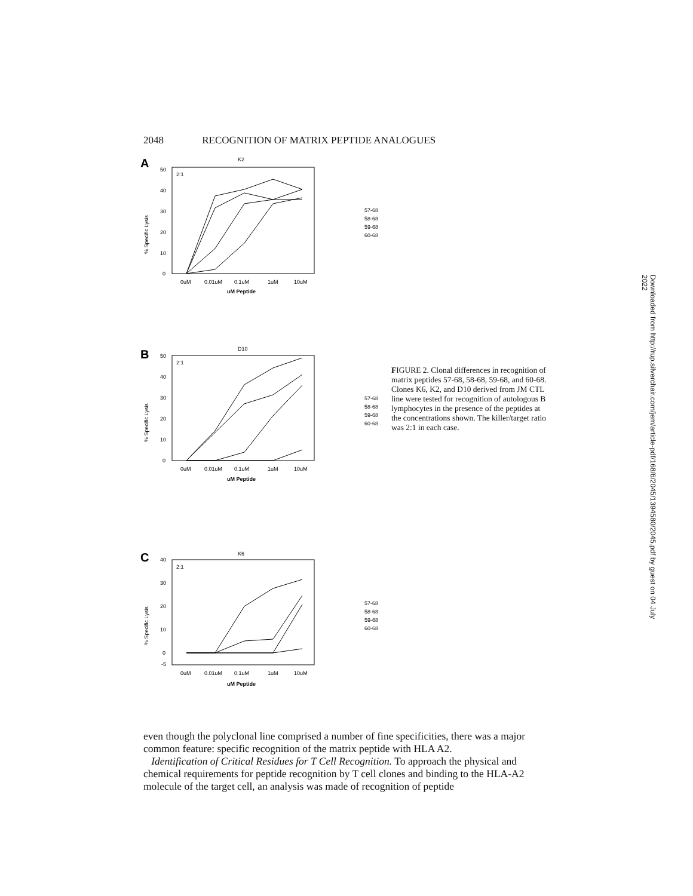2048 RECOGNITION OF MATRIX PEPTIDE ANALOGUES
A
K2
2:1
50
40
30
20
10
0
% Specific Lysis
0uM
0.01uM
0.1uM
1uM
10uM
uM Peptide
57-68
58-68
59-68
60-68
B
D10
2:1
50
40
30
20
10
0
% Specific Lysis
0uM
0.01uM
0.1uM
1uM
10uM
uM Peptide
57-68
58-68
59-68
60-68
FIGURE 2. Clonal differences in recognition of matrix peptides 57-68, 58-68, 59-68, and 60-68. Clones K6, K2, and D10 derived from JM CTL line were tested for recognition of autologous B lymphocytes in the presence of the peptides at the concentrations shown. The killer/target ratio was 2:1 in each case.
C
K6
2:1
40
30
20
10
0
-5
% Specific Lysis
0uM
0.01uM
0.1uM
1uM
10uM
uM Peptide
57-68
58-68
59-68
60-68
even though the polyclonal line comprised a number of fine specificities, there was a major common feature: specific recognition of the matrix peptide with HLA A2.
Identification of Critical Residues for T Cell Recognition. To approach the physical and chemical requirements for peptide recognition by T cell clones and binding to the HLA-A2 molecule of the target cell, an analysis was made of recognition of peptide
Downloaded from http://rup.silverchair.com/jem/article-pdf/168/6/2045/1394580/2045.pdf by guest on 04 July 2022